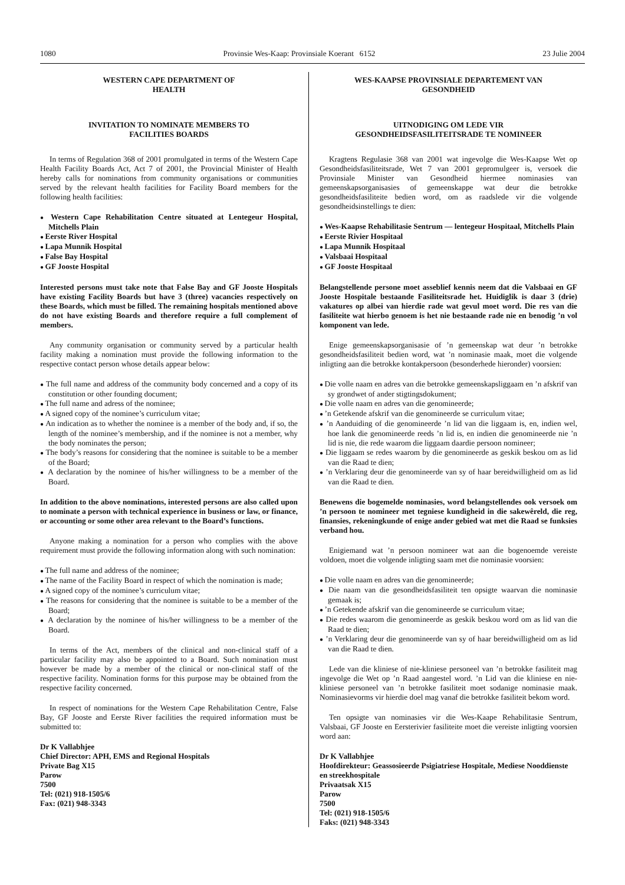1080 Provinsie Wes-Kaap: Provinsiale Koerant 6152 23 Julie 2004
WESTERN CAPE DEPARTMENT OF
HEALTH
INVITATION TO NOMINATE MEMBERS TO
FACILITIES BOARDS
In terms of Regulation 368 of 2001 promulgated in terms of the Western Cape Health Facility Boards Act, Act 7 of 2001, the Provincial Minister of Health hereby calls for nominations from community organisations or communities served by the relevant health facilities for Facility Board members for the following health facilities:
Western Cape Rehabilitation Centre situated at Lentegeur Hospital, Mitchells Plain
Eerste River Hospital
Lapa Munnik Hospital
False Bay Hospital
GF Jooste Hospital
Interested persons must take note that False Bay and GF Jooste Hospitals have existing Facility Boards but have 3 (three) vacancies respectively on these Boards, which must be filled. The remaining hospitals mentioned above do not have existing Boards and therefore require a full complement of members.
Any community organisation or community served by a particular health facility making a nomination must provide the following information to the respective contact person whose details appear below:
The full name and address of the community body concerned and a copy of its constitution or other founding document;
The full name and adress of the nominee;
A signed copy of the nominee’s curriculum vitae;
An indication as to whether the nominee is a member of the body and, if so, the length of the nominee’s membership, and if the nominee is not a member, why the body nominates the person;
The body’s reasons for considering that the nominee is suitable to be a member of the Board;
A declaration by the nominee of his/her willingness to be a member of the Board.
In addition to the above nominations, interested persons are also called upon to nominate a person with technical experience in business or law, or finance, or accounting or some other area relevant to the Board’s functions.
Anyone making a nomination for a person who complies with the above requirement must provide the following information along with such nomination:
The full name and address of the nominee;
The name of the Facility Board in respect of which the nomination is made;
A signed copy of the nominee’s curriculum vitae;
The reasons for considering that the nominee is suitable to be a member of the Board;
A declaration by the nominee of his/her willingness to be a member of the Board.
In terms of the Act, members of the clinical and non-clinical staff of a particular facility may also be appointed to a Board. Such nomination must however be made by a member of the clinical or non-clinical staff of the respective facility. Nomination forms for this purpose may be obtained from the respective facility concerned.
In respect of nominations for the Western Cape Rehabilitation Centre, False Bay, GF Jooste and Eerste River facilities the required information must be submitted to:
Dr K Vallabhjee
Chief Director: APH, EMS and Regional Hospitals
Private Bag X15
Parow
7500
Tel: (021) 918-1505/6
Fax: (021) 948-3343
WES-KAAPSE PROVINSIALE DEPARTEMENT VAN
GESONDHEID
UITNODIGING OM LEDE VIR
GESONDHEIDSFASILITEITSRADE TE NOMINEER
Kragtens Regulasie 368 van 2001 wat ingevolge die Wes-Kaapse Wet op Gesondheidsfasiliteitsrade, Wet 7 van 2001 gepromulgeer is, versoek die Provinsiale Minister van Gesondheid hiermee nominasies van gemeenskapsorganisasies of gemeenskappe wat deur die betrokke gesondheidsfasiliteite bedien word, om as raadslede vir die volgende gesondheidsinstellings te dien:
Wes-Kaapse Rehabilitasie Sentrum — lentegeur Hospitaal, Mitchells Plain
Eerste Rivier Hospitaal
Lapa Munnik Hospitaal
Valsbaai Hospitaal
GF Jooste Hospitaal
Belangstellende persone moet asseblief kennis neem dat die Valsbaai en GF Jooste Hospitale bestaande Fasiliteitsrade het. Huidiglik is daar 3 (drie) vakatures op albei van hierdie rade wat gevul moet word. Die res van die fasiliteite wat hierbo genoem is het nie bestaande rade nie en benodig ’n vol komponent van lede.
Enige gemeenskapsorganisasie of ’n gemeenskap wat deur ’n betrokke gesondheidsfasiliteit bedien word, wat ’n nominasie maak, moet die volgende inligting aan die betrokke kontakpersoon (besonderhede hieronder) voorsien:
Die volle naam en adres van die betrokke gemeenskapsliggaam en ’n afskrif van sy grondwet of ander stigtingsdokument;
Die volle naam en adres van die genomineerde;
’n Getekende afskrif van die genomineerde se curriculum vitae;
’n Aanduiding of die genomineerde ’n lid van die liggaam is, en, indien wel, hoe lank die genomineerde reeds ’n lid is, en indien die genomineerde nie ’n lid is nie, die rede waarom die liggaam daardie persoon nomineer;
Die liggaam se redes waarom by die genomineerde as geskik beskou om as lid van die Raad te dien;
’n Verklaring deur die genomineerde van sy of haar bereidwilligheid om as lid van die Raad te dien.
Benewens die bogemelde nominasies, word belangstellendes ook versoek om ’n persoon te nomineer met tegniese kundigheid in die sakewêreld, die reg, finansies, rekeningkunde of enige ander gebied wat met die Raad se funksies verband hou.
Enigiemand wat ’n persoon nomineer wat aan die bogenoemde vereiste voldoen, moet die volgende inligting saam met die nominasie voorsien:
Die volle naam en adres van die genomineerde;
Die naam van die gesondheidsfasiliteit ten opsigte waarvan die nominasie gemaak is;
’n Getekende afskrif van die genomineerde se curriculum vitae;
Die redes waarom die genomineerde as geskik beskou word om as lid van die Raad te dien;
’n Verklaring deur die genomineerde van sy of haar bereidwilligheid om as lid van die Raad te dien.
Lede van die kliniese of nie-kliniese personeel van ’n betrokke fasiliteit mag ingevolge die Wet op ’n Raad aangestel word. ’n Lid van die kliniese en nie-kliniese personeel van ’n betrokke fasiliteit moet sodanige nominasie maak. Nominasievorms vir hierdie doel mag vanaf die betrokke fasiliteit bekom word.
Ten opsigte van nominasies vir die Wes-Kaape Rehabilitasie Sentrum, Valsbaai, GF Jooste en Eersterivier fasiliteite moet die vereiste inligting voorsien word aan:
Dr K Vallabhjee
Hoofdirekteur: Geassosieerde Psigiatriese Hospitale, Mediese Nooddienste en streekhospitale
Privaatsak X15
Parow
7500
Tel: (021) 918-1505/6
Faks: (021) 948-3343